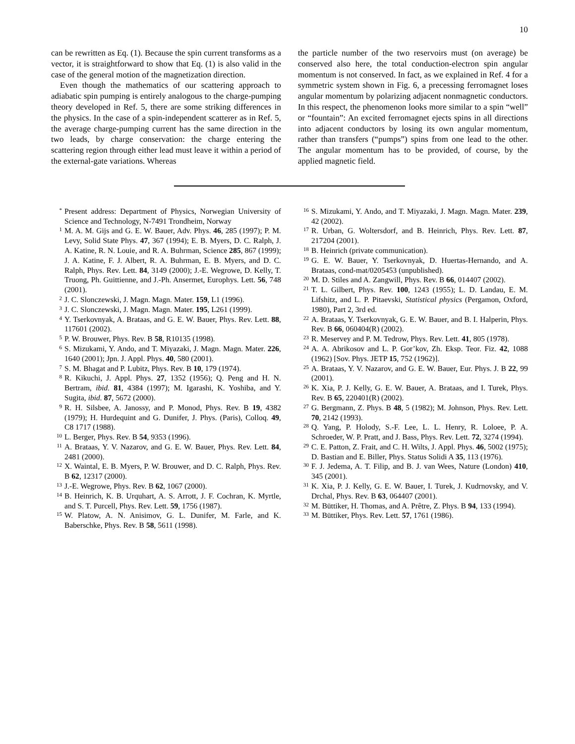10
can be rewritten as Eq. (1). Because the spin current transforms as a vector, it is straightforward to show that Eq. (1) is also valid in the case of the general motion of the magnetization direction.
Even though the mathematics of our scattering approach to adiabatic spin pumping is entirely analogous to the charge-pumping theory developed in Ref. 5, there are some striking differences in the physics. In the case of a spin-independent scatterer as in Ref. 5, the average charge-pumping current has the same direction in the two leads, by charge conservation: the charge entering the scattering region through either lead must leave it within a period of the external-gate variations. Whereas
the particle number of the two reservoirs must (on average) be conserved also here, the total conduction-electron spin angular momentum is not conserved. In fact, as we explained in Ref. 4 for a symmetric system shown in Fig. 6, a precessing ferromagnet loses angular momentum by polarizing adjacent nonmagnetic conductors. In this respect, the phenomenon looks more similar to a spin “well” or “fountain”: An excited ferromagnet ejects spins in all directions into adjacent conductors by losing its own angular momentum, rather than transfers (“pumps”) spins from one lead to the other. The angular momentum has to be provided, of course, by the applied magnetic field.
* Present address: Department of Physics, Norwegian University of Science and Technology, N-7491 Trondheim, Norway
1 M. A. M. Gijs and G. E. W. Bauer, Adv. Phys. 46, 285 (1997); P. M. Levy, Solid State Phys. 47, 367 (1994); E. B. Myers, D. C. Ralph, J. A. Katine, R. N. Louie, and R. A. Buhrman, Science 285, 867 (1999); J. A. Katine, F. J. Albert, R. A. Buhrman, E. B. Myers, and D. C. Ralph, Phys. Rev. Lett. 84, 3149 (2000); J.-E. Wegrowe, D. Kelly, T. Truong, Ph. Guittienne, and J.-Ph. Ansermet, Europhys. Lett. 56, 748 (2001).
2 J. C. Slonczewski, J. Magn. Magn. Mater. 159, L1 (1996).
3 J. C. Slonczewski, J. Magn. Magn. Mater. 195, L261 (1999).
4 Y. Tserkovnyak, A. Brataas, and G. E. W. Bauer, Phys. Rev. Lett. 88, 117601 (2002).
5 P. W. Brouwer, Phys. Rev. B 58, R10135 (1998).
6 S. Mizukami, Y. Ando, and T. Miyazaki, J. Magn. Magn. Mater. 226, 1640 (2001); Jpn. J. Appl. Phys. 40, 580 (2001).
7 S. M. Bhagat and P. Lubitz, Phys. Rev. B 10, 179 (1974).
8 R. Kikuchi, J. Appl. Phys. 27, 1352 (1956); Q. Peng and H. N. Bertram, ibid. 81, 4384 (1997); M. Igarashi, K. Yoshiba, and Y. Sugita, ibid. 87, 5672 (2000).
9 R. H. Silsbee, A. Janossy, and P. Monod, Phys. Rev. B 19, 4382 (1979); H. Hurdequint and G. Dunifer, J. Phys. (Paris), Colloq. 49, C8 1717 (1988).
10 L. Berger, Phys. Rev. B 54, 9353 (1996).
11 A. Brataas, Y. V. Nazarov, and G. E. W. Bauer, Phys. Rev. Lett. 84, 2481 (2000).
12 X. Waintal, E. B. Myers, P. W. Brouwer, and D. C. Ralph, Phys. Rev. B 62, 12317 (2000).
13 J.-E. Wegrowe, Phys. Rev. B 62, 1067 (2000).
14 B. Heinrich, K. B. Urquhart, A. S. Arrott, J. F. Cochran, K. Myrtle, and S. T. Purcell, Phys. Rev. Lett. 59, 1756 (1987).
15 W. Platow, A. N. Anisimov, G. L. Dunifer, M. Farle, and K. Baberschke, Phys. Rev. B 58, 5611 (1998).
16 S. Mizukami, Y. Ando, and T. Miyazaki, J. Magn. Magn. Mater. 239, 42 (2002).
17 R. Urban, G. Woltersdorf, and B. Heinrich, Phys. Rev. Lett. 87, 217204 (2001).
18 B. Heinrich (private communication).
19 G. E. W. Bauer, Y. Tserkovnyak, D. Huertas-Hernando, and A. Brataas, cond-mat/0205453 (unpublished).
20 M. D. Stiles and A. Zangwill, Phys. Rev. B 66, 014407 (2002).
21 T. L. Gilbert, Phys. Rev. 100, 1243 (1955); L. D. Landau, E. M. Lifshitz, and L. P. Pitaevski, Statistical physics (Pergamon, Oxford, 1980), Part 2, 3rd ed.
22 A. Brataas, Y. Tserkovnyak, G. E. W. Bauer, and B. I. Halperin, Phys. Rev. B 66, 060404(R) (2002).
23 R. Meservey and P. M. Tedrow, Phys. Rev. Lett. 41, 805 (1978).
24 A. A. Abrikosov and L. P. Gor’kov, Zh. Eksp. Teor. Fiz. 42, 1088 (1962) [Sov. Phys. JETP 15, 752 (1962)].
25 A. Brataas, Y. V. Nazarov, and G. E. W. Bauer, Eur. Phys. J. B 22, 99 (2001).
26 K. Xia, P. J. Kelly, G. E. W. Bauer, A. Brataas, and I. Turek, Phys. Rev. B 65, 220401(R) (2002).
27 G. Bergmann, Z. Phys. B 48, 5 (1982); M. Johnson, Phys. Rev. Lett. 70, 2142 (1993).
28 Q. Yang, P. Holody, S.-F. Lee, L. L. Henry, R. Loloee, P. A. Schroeder, W. P. Pratt, and J. Bass, Phys. Rev. Lett. 72, 3274 (1994).
29 C. E. Patton, Z. Frait, and C. H. Wilts, J. Appl. Phys. 46, 5002 (1975); D. Bastian and E. Biller, Phys. Status Solidi A 35, 113 (1976).
30 F. J. Jedema, A. T. Filip, and B. J. van Wees, Nature (London) 410, 345 (2001).
31 K. Xia, P. J. Kelly, G. E. W. Bauer, I. Turek, J. Kudrnovsky, and V. Drchal, Phys. Rev. B 63, 064407 (2001).
32 M. Büttiker, H. Thomas, and A. Prêtre, Z. Phys. B 94, 133 (1994).
33 M. Büttiker, Phys. Rev. Lett. 57, 1761 (1986).